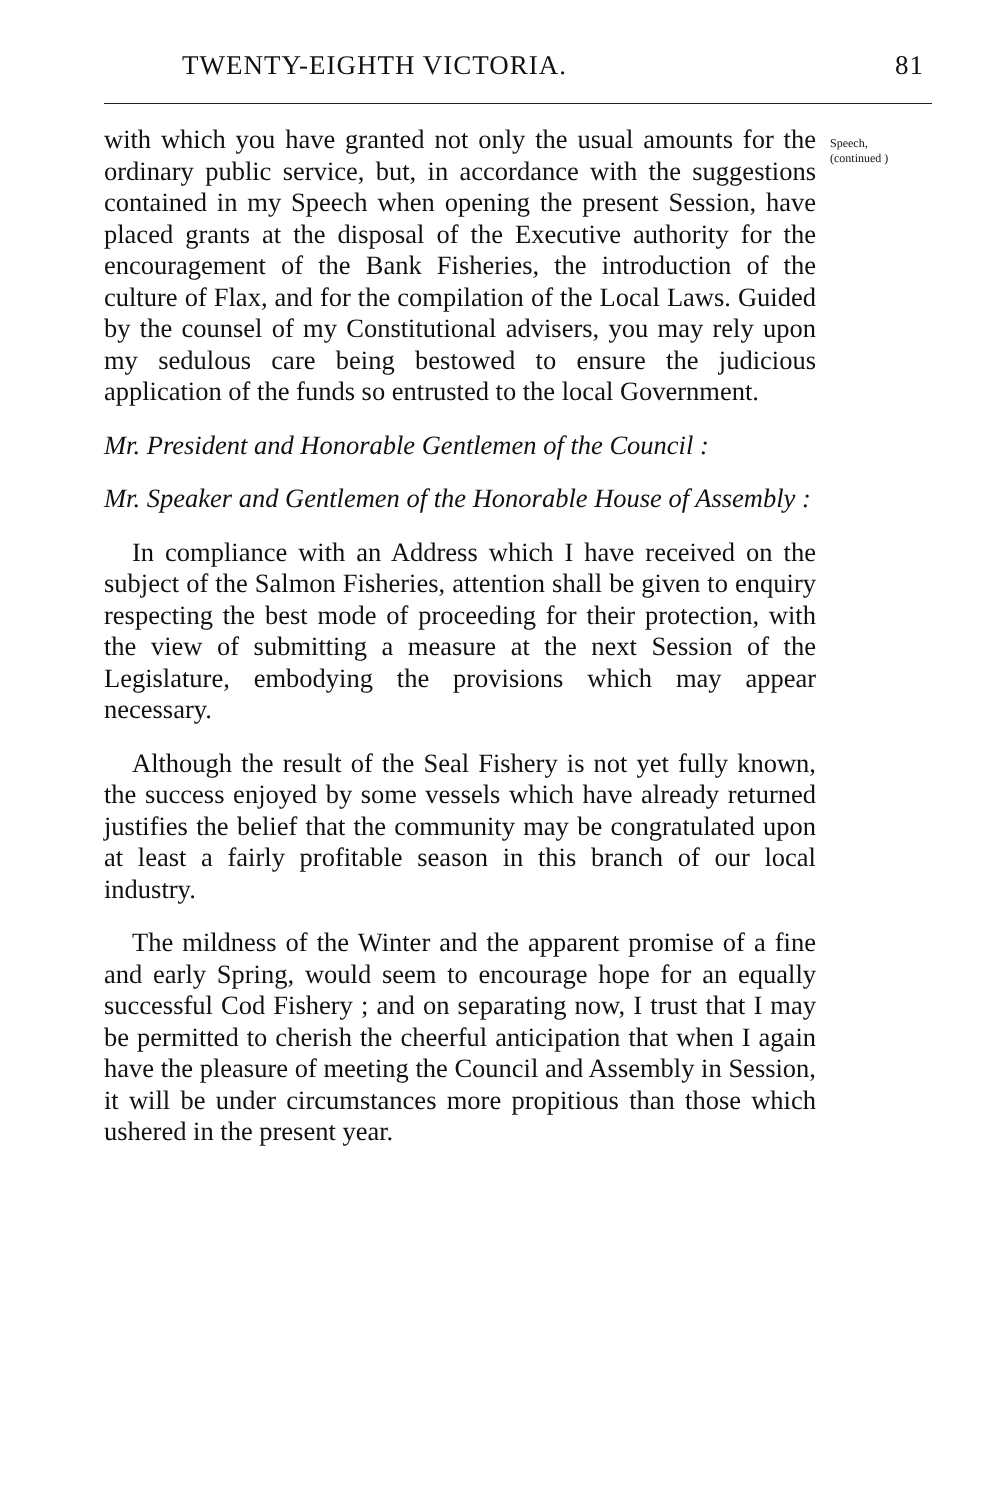TWENTY-EIGHTH VICTORIA. 81
with which you have granted not only the usual amounts for the ordinary public service, but, in accordance with the suggestions contained in my Speech when opening the present Session, have placed grants at the disposal of the Executive authority for the encouragement of the Bank Fisheries, the introduction of the culture of Flax, and for the compilation of the Local Laws. Guided by the counsel of my Constitutional advisers, you may rely upon my sedulous care being bestowed to ensure the judicious application of the funds so entrusted to the local Government.
Mr. President and Honorable Gentlemen of the Council :
Mr. Speaker and Gentlemen of the Honorable House of Assembly :
In compliance with an Address which I have received on the subject of the Salmon Fisheries, attention shall be given to enquiry respecting the best mode of proceeding for their protection, with the view of submitting a measure at the next Session of the Legislature, embodying the provisions which may appear necessary.
Although the result of the Seal Fishery is not yet fully known, the success enjoyed by some vessels which have already returned justifies the belief that the community may be congratulated upon at least a fairly profitable season in this branch of our local industry.
The mildness of the Winter and the apparent promise of a fine and early Spring, would seem to encourage hope for an equally successful Cod Fishery ; and on separating now, I trust that I may be permitted to cherish the cheerful anticipation that when I again have the pleasure of meeting the Council and Assembly in Session, it will be under circumstances more propitious than those which ushered in the present year.
Speech, (continued )